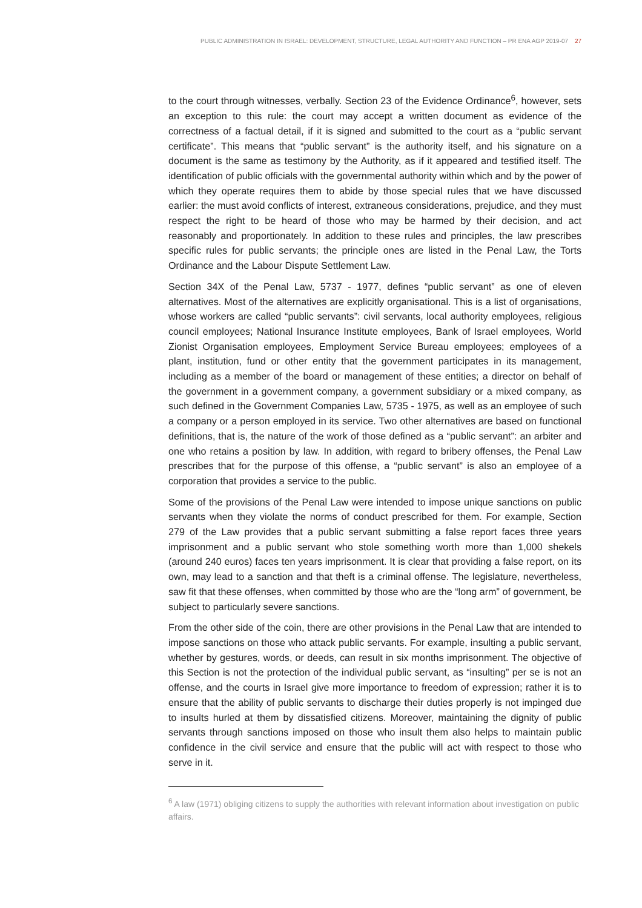PUBLIC ADMINISTRATION IN ISRAEL: DEVELOPMENT, STRUCTURE, LEGAL AUTHORITY AND FUNCTION – PR ENA AGP 2019-07 27
to the court through witnesses, verbally. Section 23 of the Evidence Ordinance<sup>6</sup>, however, sets an exception to this rule: the court may accept a written document as evidence of the correctness of a factual detail, if it is signed and submitted to the court as a “public servant certificate”. This means that “public servant” is the authority itself, and his signature on a document is the same as testimony by the Authority, as if it appeared and testified itself. The identification of public officials with the governmental authority within which and by the power of which they operate requires them to abide by those special rules that we have discussed earlier: the must avoid conflicts of interest, extraneous considerations, prejudice, and they must respect the right to be heard of those who may be harmed by their decision, and act reasonably and proportionately. In addition to these rules and principles, the law prescribes specific rules for public servants; the principle ones are listed in the Penal Law, the Torts Ordinance and the Labour Dispute Settlement Law.
Section 34X of the Penal Law, 5737 - 1977, defines “public servant” as one of eleven alternatives. Most of the alternatives are explicitly organisational. This is a list of organisations, whose workers are called “public servants”: civil servants, local authority employees, religious council employees; National Insurance Institute employees, Bank of Israel employees, World Zionist Organisation employees, Employment Service Bureau employees; employees of a plant, institution, fund or other entity that the government participates in its management, including as a member of the board or management of these entities; a director on behalf of the government in a government company, a government subsidiary or a mixed company, as such defined in the Government Companies Law, 5735 - 1975, as well as an employee of such a company or a person employed in its service. Two other alternatives are based on functional definitions, that is, the nature of the work of those defined as a “public servant”: an arbiter and one who retains a position by law. In addition, with regard to bribery offenses, the Penal Law prescribes that for the purpose of this offense, a “public servant” is also an employee of a corporation that provides a service to the public.
Some of the provisions of the Penal Law were intended to impose unique sanctions on public servants when they violate the norms of conduct prescribed for them. For example, Section 279 of the Law provides that a public servant submitting a false report faces three years imprisonment and a public servant who stole something worth more than 1,000 shekels (around 240 euros) faces ten years imprisonment. It is clear that providing a false report, on its own, may lead to a sanction and that theft is a criminal offense. The legislature, nevertheless, saw fit that these offenses, when committed by those who are the “long arm” of government, be subject to particularly severe sanctions.
From the other side of the coin, there are other provisions in the Penal Law that are intended to impose sanctions on those who attack public servants. For example, insulting a public servant, whether by gestures, words, or deeds, can result in six months imprisonment. The objective of this Section is not the protection of the individual public servant, as “insulting” per se is not an offense, and the courts in Israel give more importance to freedom of expression; rather it is to ensure that the ability of public servants to discharge their duties properly is not impinged due to insults hurled at them by dissatisfied citizens. Moreover, maintaining the dignity of public servants through sanctions imposed on those who insult them also helps to maintain public confidence in the civil service and ensure that the public will act with respect to those who serve in it.
<sup>6</sup> A law (1971) obliging citizens to supply the authorities with relevant information about investigation on public affairs.